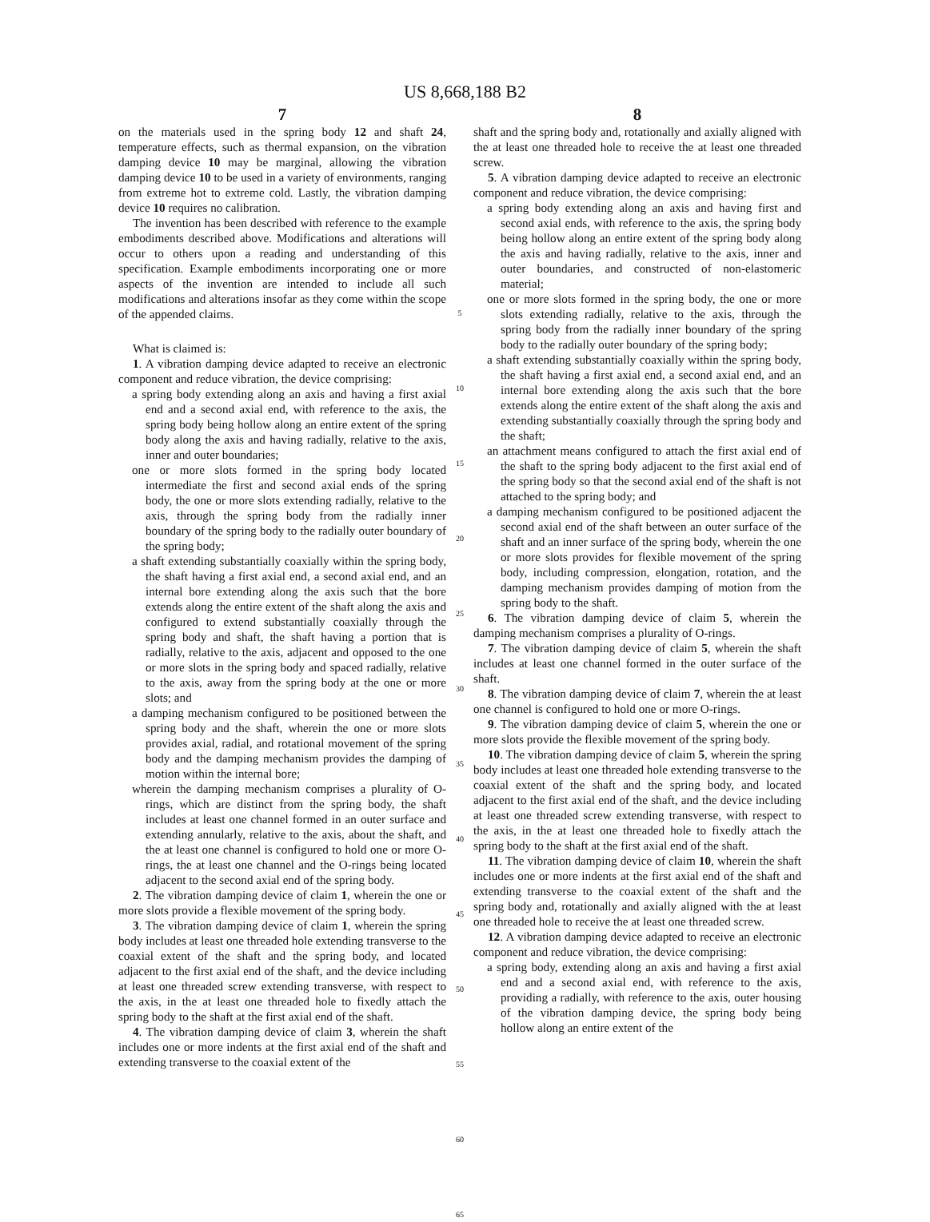US 8,668,188 B2
7
on the materials used in the spring body 12 and shaft 24, temperature effects, such as thermal expansion, on the vibration damping device 10 may be marginal, allowing the vibration damping device 10 to be used in a variety of environments, ranging from extreme hot to extreme cold. Lastly, the vibration damping device 10 requires no calibration.
The invention has been described with reference to the example embodiments described above. Modifications and alterations will occur to others upon a reading and understanding of this specification. Example embodiments incorporating one or more aspects of the invention are intended to include all such modifications and alterations insofar as they come within the scope of the appended claims.
What is claimed is:
1. A vibration damping device adapted to receive an electronic component and reduce vibration, the device comprising:
a spring body extending along an axis and having a first axial end and a second axial end, with reference to the axis, the spring body being hollow along an entire extent of the spring body along the axis and having radially, relative to the axis, inner and outer boundaries;
one or more slots formed in the spring body located intermediate the first and second axial ends of the spring body, the one or more slots extending radially, relative to the axis, through the spring body from the radially inner boundary of the spring body to the radially outer boundary of the spring body;
a shaft extending substantially coaxially within the spring body, the shaft having a first axial end, a second axial end, and an internal bore extending along the axis such that the bore extends along the entire extent of the shaft along the axis and configured to extend substantially coaxially through the spring body and shaft, the shaft having a portion that is radially, relative to the axis, adjacent and opposed to the one or more slots in the spring body and spaced radially, relative to the axis, away from the spring body at the one or more slots; and
a damping mechanism configured to be positioned between the spring body and the shaft, wherein the one or more slots provides axial, radial, and rotational movement of the spring body and the damping mechanism provides the damping of motion within the internal bore;
wherein the damping mechanism comprises a plurality of O-rings, which are distinct from the spring body, the shaft includes at least one channel formed in an outer surface and extending annularly, relative to the axis, about the shaft, and the at least one channel is configured to hold one or more O-rings, the at least one channel and the O-rings being located adjacent to the second axial end of the spring body.
2. The vibration damping device of claim 1, wherein the one or more slots provide a flexible movement of the spring body.
3. The vibration damping device of claim 1, wherein the spring body includes at least one threaded hole extending transverse to the coaxial extent of the shaft and the spring body, and located adjacent to the first axial end of the shaft, and the device including at least one threaded screw extending transverse, with respect to the axis, in the at least one threaded hole to fixedly attach the spring body to the shaft at the first axial end of the shaft.
4. The vibration damping device of claim 3, wherein the shaft includes one or more indents at the first axial end of the shaft and extending transverse to the coaxial extent of the
5
10
15
20
25
30
35
40
45
50
55
60
65
8
shaft and the spring body and, rotationally and axially aligned with the at least one threaded hole to receive the at least one threaded screw.
5. A vibration damping device adapted to receive an electronic component and reduce vibration, the device comprising:
a spring body extending along an axis and having first and second axial ends, with reference to the axis, the spring body being hollow along an entire extent of the spring body along the axis and having radially, relative to the axis, inner and outer boundaries, and constructed of non-elastomeric material;
one or more slots formed in the spring body, the one or more slots extending radially, relative to the axis, through the spring body from the radially inner boundary of the spring body to the radially outer boundary of the spring body;
a shaft extending substantially coaxially within the spring body, the shaft having a first axial end, a second axial end, and an internal bore extending along the axis such that the bore extends along the entire extent of the shaft along the axis and extending substantially coaxially through the spring body and the shaft;
an attachment means configured to attach the first axial end of the shaft to the spring body adjacent to the first axial end of the spring body so that the second axial end of the shaft is not attached to the spring body; and
a damping mechanism configured to be positioned adjacent the second axial end of the shaft between an outer surface of the shaft and an inner surface of the spring body, wherein the one or more slots provides for flexible movement of the spring body, including compression, elongation, rotation, and the damping mechanism provides damping of motion from the spring body to the shaft.
6. The vibration damping device of claim 5, wherein the damping mechanism comprises a plurality of O-rings.
7. The vibration damping device of claim 5, wherein the shaft includes at least one channel formed in the outer surface of the shaft.
8. The vibration damping device of claim 7, wherein the at least one channel is configured to hold one or more O-rings.
9. The vibration damping device of claim 5, wherein the one or more slots provide the flexible movement of the spring body.
10. The vibration damping device of claim 5, wherein the spring body includes at least one threaded hole extending transverse to the coaxial extent of the shaft and the spring body, and located adjacent to the first axial end of the shaft, and the device including at least one threaded screw extending transverse, with respect to the axis, in the at least one threaded hole to fixedly attach the spring body to the shaft at the first axial end of the shaft.
11. The vibration damping device of claim 10, wherein the shaft includes one or more indents at the first axial end of the shaft and extending transverse to the coaxial extent of the shaft and the spring body and, rotationally and axially aligned with the at least one threaded hole to receive the at least one threaded screw.
12. A vibration damping device adapted to receive an electronic component and reduce vibration, the device comprising:
a spring body, extending along an axis and having a first axial end and a second axial end, with reference to the axis, providing a radially, with reference to the axis, outer housing of the vibration damping device, the spring body being hollow along an entire extent of the